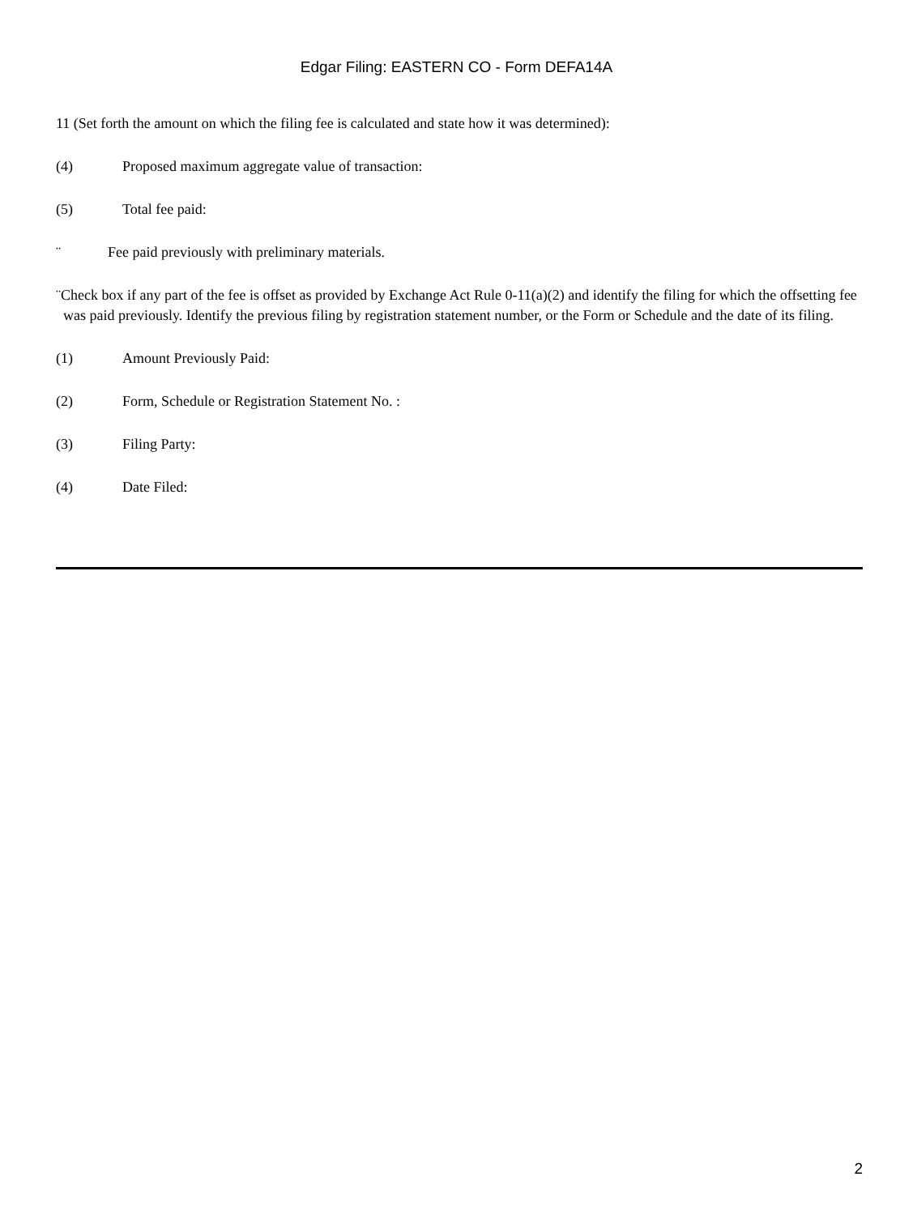Edgar Filing: EASTERN CO - Form DEFA14A
11 (Set forth the amount on which the filing fee is calculated and state how it was determined):
(4) Proposed maximum aggregate value of transaction:
(5) Total fee paid:
¨ Fee paid previously with preliminary materials.
¨Check box if any part of the fee is offset as provided by Exchange Act Rule 0-11(a)(2) and identify the filing for which the offsetting fee was paid previously. Identify the previous filing by registration statement number, or the Form or Schedule and the date of its filing.
(1) Amount Previously Paid:
(2) Form, Schedule or Registration Statement No. :
(3) Filing Party:
(4) Date Filed:
2